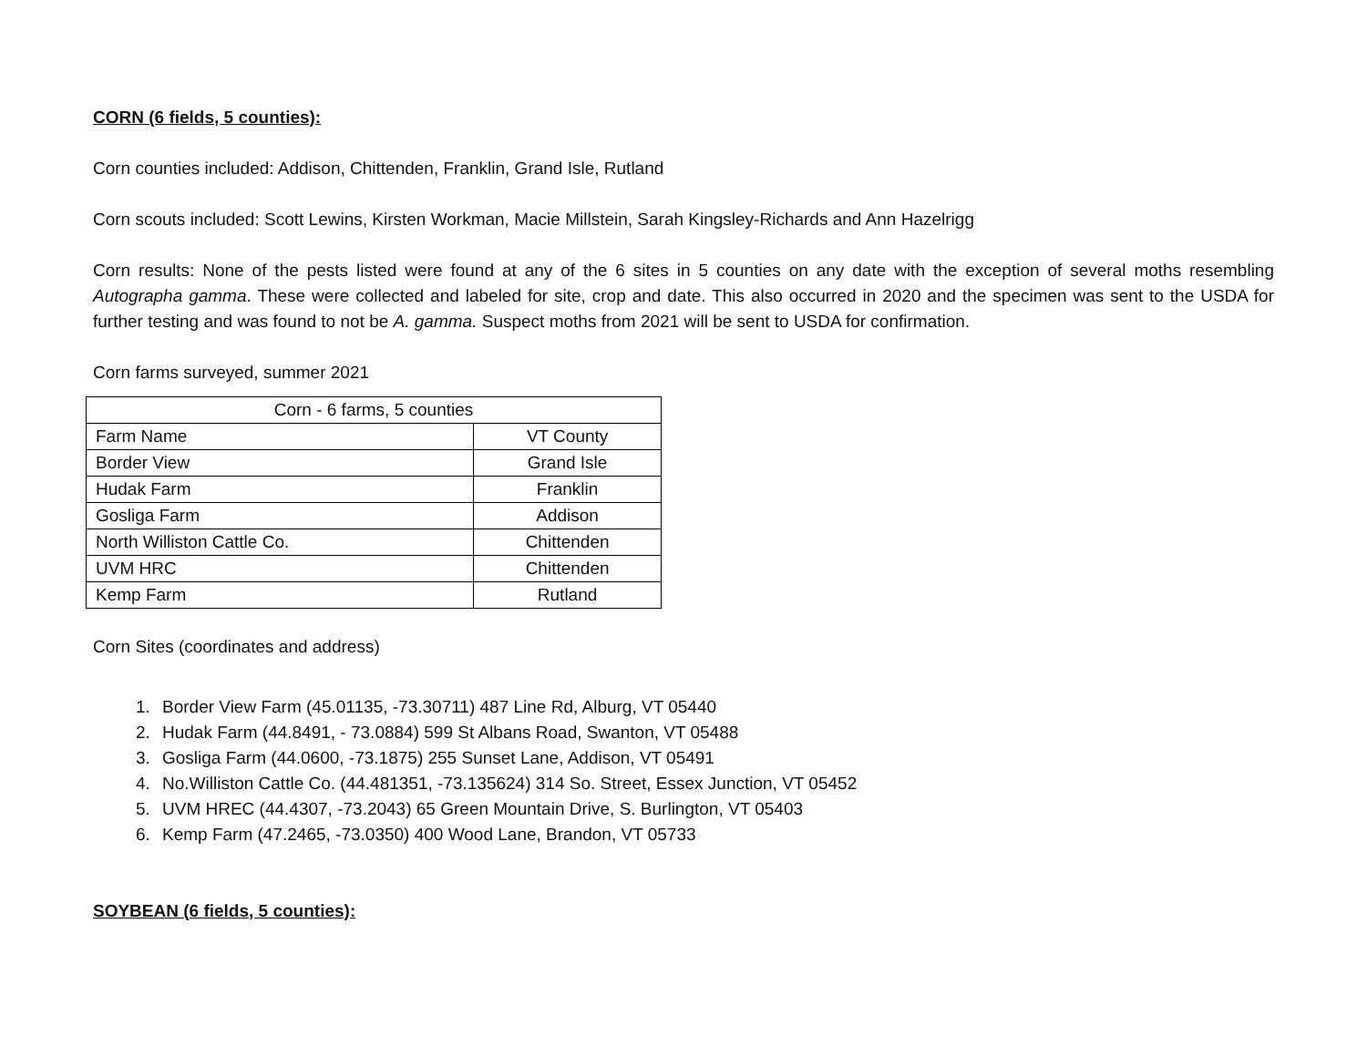CORN (6 fields, 5 counties):
Corn counties included: Addison, Chittenden, Franklin, Grand Isle, Rutland
Corn scouts included: Scott Lewins, Kirsten Workman, Macie Millstein, Sarah Kingsley-Richards and Ann Hazelrigg
Corn results: None of the pests listed were found at any of the 6 sites in 5 counties on any date with the exception of several moths resembling Autographa gamma. These were collected and labeled for site, crop and date. This also occurred in 2020 and the specimen was sent to the USDA for further testing and was found to not be A. gamma. Suspect moths from 2021 will be sent to USDA for confirmation.
Corn farms surveyed, summer 2021
| Corn - 6 farms, 5 counties | |
| --- | --- |
| Farm Name | VT County |
| Border View | Grand Isle |
| Hudak Farm | Franklin |
| Gosliga Farm | Addison |
| North Williston Cattle Co. | Chittenden |
| UVM HRC | Chittenden |
| Kemp Farm | Rutland |
Corn Sites (coordinates and address)
1. Border View Farm (45.01135, -73.30711) 487 Line Rd, Alburg, VT 05440
2. Hudak Farm (44.8491, - 73.0884) 599 St Albans Road, Swanton, VT 05488
3. Gosliga Farm (44.0600, -73.1875) 255 Sunset Lane, Addison, VT 05491
4. No.Williston Cattle Co. (44.481351, -73.135624) 314 So. Street, Essex Junction, VT 05452
5. UVM HREC (44.4307, -73.2043) 65 Green Mountain Drive, S. Burlington, VT 05403
6. Kemp Farm (47.2465, -73.0350) 400 Wood Lane, Brandon, VT 05733
SOYBEAN (6 fields, 5 counties):